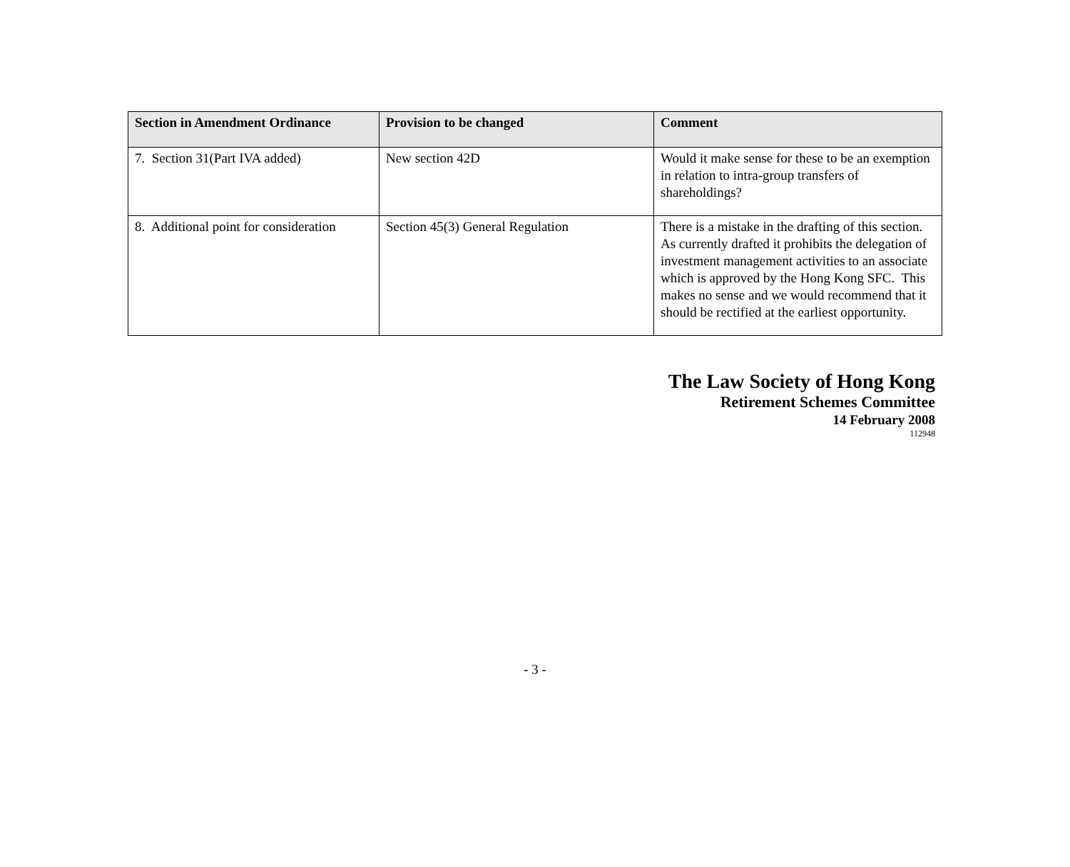| Section in Amendment Ordinance | Provision to be changed | Comment |
| --- | --- | --- |
| 7. Section 31(Part IVA added) | New section 42D | Would it make sense for these to be an exemption in relation to intra-group transfers of shareholdings? |
| 8. Additional point for consideration | Section 45(3) General Regulation | There is a mistake in the drafting of this section. As currently drafted it prohibits the delegation of investment management activities to an associate which is approved by the Hong Kong SFC. This makes no sense and we would recommend that it should be rectified at the earliest opportunity. |
The Law Society of Hong Kong
Retirement Schemes Committee
14 February 2008
112948
- 3 -